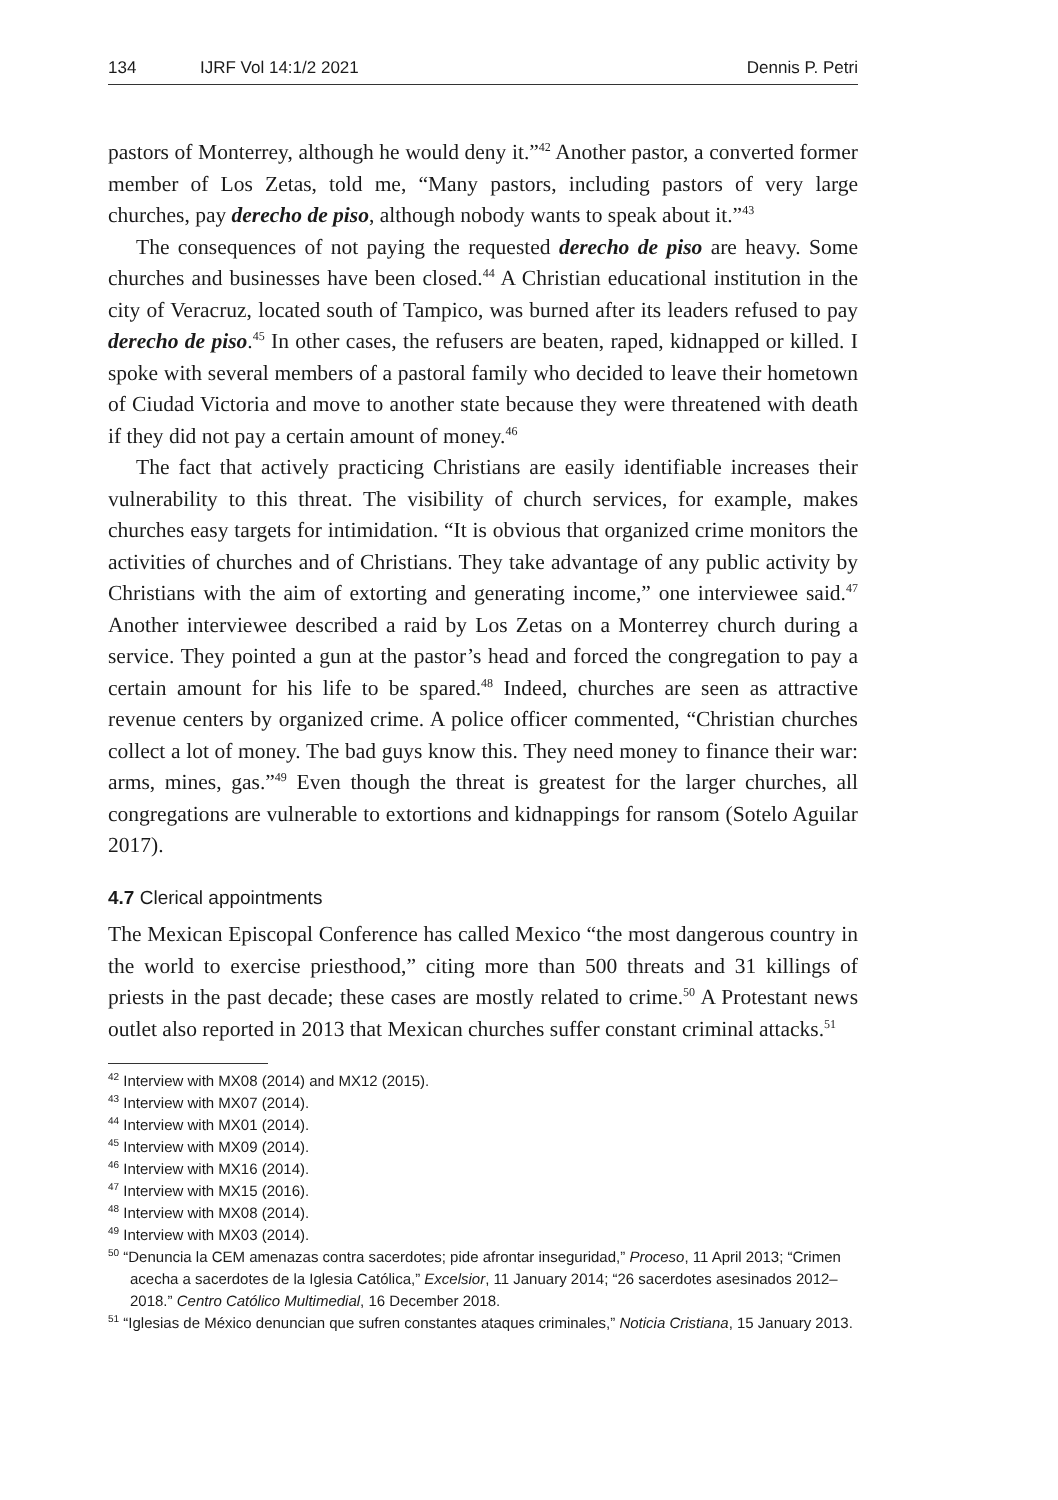134 IJRF Vol 14:1/2 2021 Dennis P. Petri
pastors of Monterrey, although he would deny it.”<sup>42</sup> Another pastor, a converted former member of Los Zetas, told me, “Many pastors, including pastors of very large churches, pay derecho de piso, although nobody wants to speak about it.”<sup>43</sup>
The consequences of not paying the requested derecho de piso are heavy. Some churches and businesses have been closed.<sup>44</sup> A Christian educational institution in the city of Veracruz, located south of Tampico, was burned after its leaders refused to pay derecho de piso.<sup>45</sup> In other cases, the refusers are beaten, raped, kidnapped or killed. I spoke with several members of a pastoral family who decided to leave their hometown of Ciudad Victoria and move to another state because they were threatened with death if they did not pay a certain amount of money.<sup>46</sup>
The fact that actively practicing Christians are easily identifiable increases their vulnerability to this threat. The visibility of church services, for example, makes churches easy targets for intimidation. “It is obvious that organized crime monitors the activities of churches and of Christians. They take advantage of any public activity by Christians with the aim of extorting and generating income,” one interviewee said.<sup>47</sup> Another interviewee described a raid by Los Zetas on a Monterrey church during a service. They pointed a gun at the pastor’s head and forced the congregation to pay a certain amount for his life to be spared.<sup>48</sup> Indeed, churches are seen as attractive revenue centers by organized crime. A police officer commented, “Christian churches collect a lot of money. The bad guys know this. They need money to finance their war: arms, mines, gas.”<sup>49</sup> Even though the threat is greatest for the larger churches, all congregations are vulnerable to extortions and kidnappings for ransom (Sotelo Aguilar 2017).
4.7 Clerical appointments
The Mexican Episcopal Conference has called Mexico “the most dangerous country in the world to exercise priesthood,” citing more than 500 threats and 31 killings of priests in the past decade; these cases are mostly related to crime.<sup>50</sup> A Protestant news outlet also reported in 2013 that Mexican churches suffer constant criminal attacks.<sup>51</sup>
<sup>42</sup> Interview with MX08 (2014) and MX12 (2015).
<sup>43</sup> Interview with MX07 (2014).
<sup>44</sup> Interview with MX01 (2014).
<sup>45</sup> Interview with MX09 (2014).
<sup>46</sup> Interview with MX16 (2014).
<sup>47</sup> Interview with MX15 (2016).
<sup>48</sup> Interview with MX08 (2014).
<sup>49</sup> Interview with MX03 (2014).
<sup>50</sup> “Denuncia la CEM amenazas contra sacerdotes; pide afrontar inseguridad,” Proceso, 11 April 2013; “Crimen acecha a sacerdotes de la Iglesia Católica,” Excelsior, 11 January 2014; “26 sacerdotes asesinados 2012–2018.” Centro Católico Multimedial, 16 December 2018.
<sup>51</sup> “Iglesias de México denuncian que sufren constantes ataques criminales,” Noticia Cristiana, 15 January 2013.